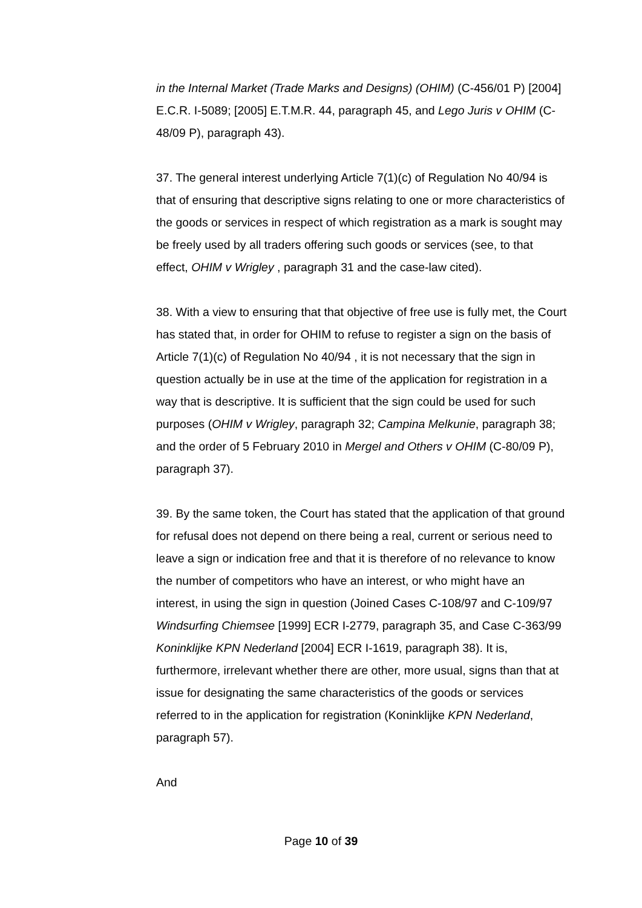in the Internal Market (Trade Marks and Designs) (OHIM) (C-456/01 P) [2004] E.C.R. I-5089; [2005] E.T.M.R. 44, paragraph 45, and Lego Juris v OHIM (C-48/09 P), paragraph 43).
37. The general interest underlying Article 7(1)(c) of Regulation No 40/94 is that of ensuring that descriptive signs relating to one or more characteristics of the goods or services in respect of which registration as a mark is sought may be freely used by all traders offering such goods or services (see, to that effect, OHIM v Wrigley , paragraph 31 and the case-law cited).
38. With a view to ensuring that that objective of free use is fully met, the Court has stated that, in order for OHIM to refuse to register a sign on the basis of Article 7(1)(c) of Regulation No 40/94 , it is not necessary that the sign in question actually be in use at the time of the application for registration in a way that is descriptive. It is sufficient that the sign could be used for such purposes (OHIM v Wrigley, paragraph 32; Campina Melkunie, paragraph 38; and the order of 5 February 2010 in Mergel and Others v OHIM (C-80/09 P), paragraph 37).
39. By the same token, the Court has stated that the application of that ground for refusal does not depend on there being a real, current or serious need to leave a sign or indication free and that it is therefore of no relevance to know the number of competitors who have an interest, or who might have an interest, in using the sign in question (Joined Cases C-108/97 and C-109/97 Windsurfing Chiemsee [1999] ECR I-2779, paragraph 35, and Case C-363/99 Koninklijke KPN Nederland [2004] ECR I-1619, paragraph 38). It is, furthermore, irrelevant whether there are other, more usual, signs than that at issue for designating the same characteristics of the goods or services referred to in the application for registration (Koninklijke KPN Nederland, paragraph 57).
And
Page 10 of 39